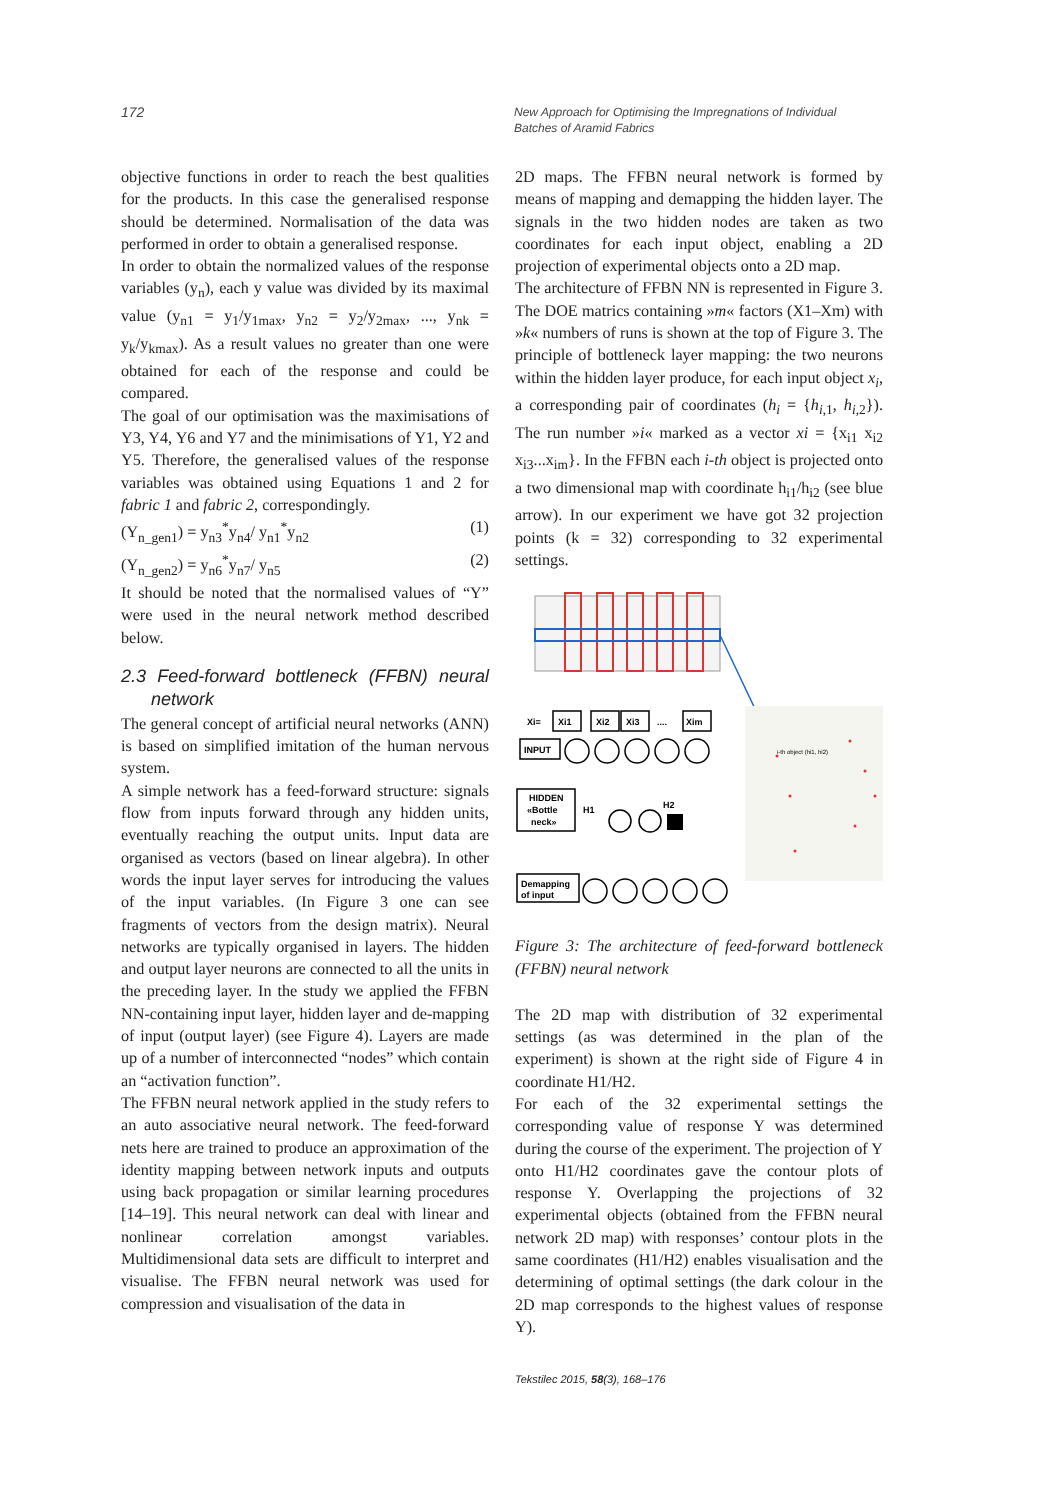172
New Approach for Optimising the Impregnations of Individual Batches of Aramid Fabrics
objective functions in order to reach the best qualities for the products. In this case the generalised response should be determined. Normalisation of the data was performed in order to obtain a generalised response.
In order to obtain the normalized values of the response variables (y<sub>n</sub>), each y value was divided by its maximal value (y<sub>n1</sub> = y<sub>1</sub>/y<sub>1max</sub>, y<sub>n2</sub> = y<sub>2</sub>/y<sub>2max</sub>, ..., y<sub>nk</sub> = y<sub>k</sub>/y<sub>kmax</sub>). As a result values no greater than one were obtained for each of the response and could be compared.
The goal of our optimisation was the maximisations of Y3, Y4, Y6 and Y7 and the minimisations of Y1, Y2 and Y5. Therefore, the generalised values of the response variables was obtained using Equations 1 and 2 for fabric 1 and fabric 2, correspondingly.
(Y<sub>n_gen1</sub>) = y<sub>n3</sub><sup>*</sup>y<sub>n4</sub>/ y<sub>n1</sub><sup>*</sup>y<sub>n2</sub> (1)
(Y<sub>n_gen2</sub>) = y<sub>n6</sub><sup>*</sup>y<sub>n7</sub>/ y<sub>n5</sub> (2)
It should be noted that the normalised values of “Y” were used in the neural network method described below.
2.3 Feed-forward bottleneck (FFBN) neural network
The general concept of artificial neural networks (ANN) is based on simplified imitation of the human nervous system.
A simple network has a feed-forward structure: signals flow from inputs forward through any hidden units, eventually reaching the output units. Input data are organised as vectors (based on linear algebra). In other words the input layer serves for introducing the values of the input variables. (In Figure 3 one can see fragments of vectors from the design matrix). Neural networks are typically organised in layers. The hidden and output layer neurons are connected to all the units in the preceding layer. In the study we applied the FFBN NN-containing input layer, hidden layer and de-mapping of input (output layer) (see Figure 4). Layers are made up of a number of interconnected “nodes” which contain an “activation function”.
The FFBN neural network applied in the study refers to an auto associative neural network. The feed-forward nets here are trained to produce an approximation of the identity mapping between network inputs and outputs using back propagation or similar learning procedures [14–19]. This neural network can deal with linear and nonlinear correlation amongst variables. Multidimensional data sets are difficult to interpret and visualise. The FFBN neural network was used for compression and visualisation of the data in
2D maps. The FFBN neural network is formed by means of mapping and demapping the hidden layer. The signals in the two hidden nodes are taken as two coordinates for each input object, enabling a 2D projection of experimental objects onto a 2D map.
The architecture of FFBN NN is represented in Figure 3. The DOE matrics containing »m« factors (X1–Xm) with »k« numbers of runs is shown at the top of Figure 3. The principle of bottleneck layer mapping: the two neurons within the hidden layer produce, for each input object x<sub>i</sub>, a corresponding pair of coordinates (h<sub>i</sub> = {h<sub>i,1</sub>, h<sub>i,2</sub>}). The run number »i« marked as a vector xi = {x<sub>i1</sub> x<sub>i2</sub> x<sub>i3</sub>...x<sub>im</sub>}. In the FFBN each i-th object is projected onto a two dimensional map with coordinate h<sub>i1</sub>/h<sub>i2</sub> (see blue arrow). In our experiment we have got 32 projection points (k = 32) corresponding to 32 experimental settings.
Xi=
Xi1
Xi2
Xi3
....
Xim
INPUT
HIDDEN
«Bottle
neck»
Demapping
of input
H1
H2
i-th object (hi1, hi2)
Figure 3: The architecture of feed-forward bottleneck (FFBN) neural network
The 2D map with distribution of 32 experimental settings (as was determined in the plan of the experiment) is shown at the right side of Figure 4 in coordinate H1/H2.
For each of the 32 experimental settings the corresponding value of response Y was determined during the course of the experiment. The projection of Y onto H1/H2 coordinates gave the contour plots of response Y. Overlapping the projections of 32 experimental objects (obtained from the FFBN neural network 2D map) with responses’ contour plots in the same coordinates (H1/H2) enables visualisation and the determining of optimal settings (the dark colour in the 2D map corresponds to the highest values of response Y).
Tekstilec 2015, 58(3), 168–176